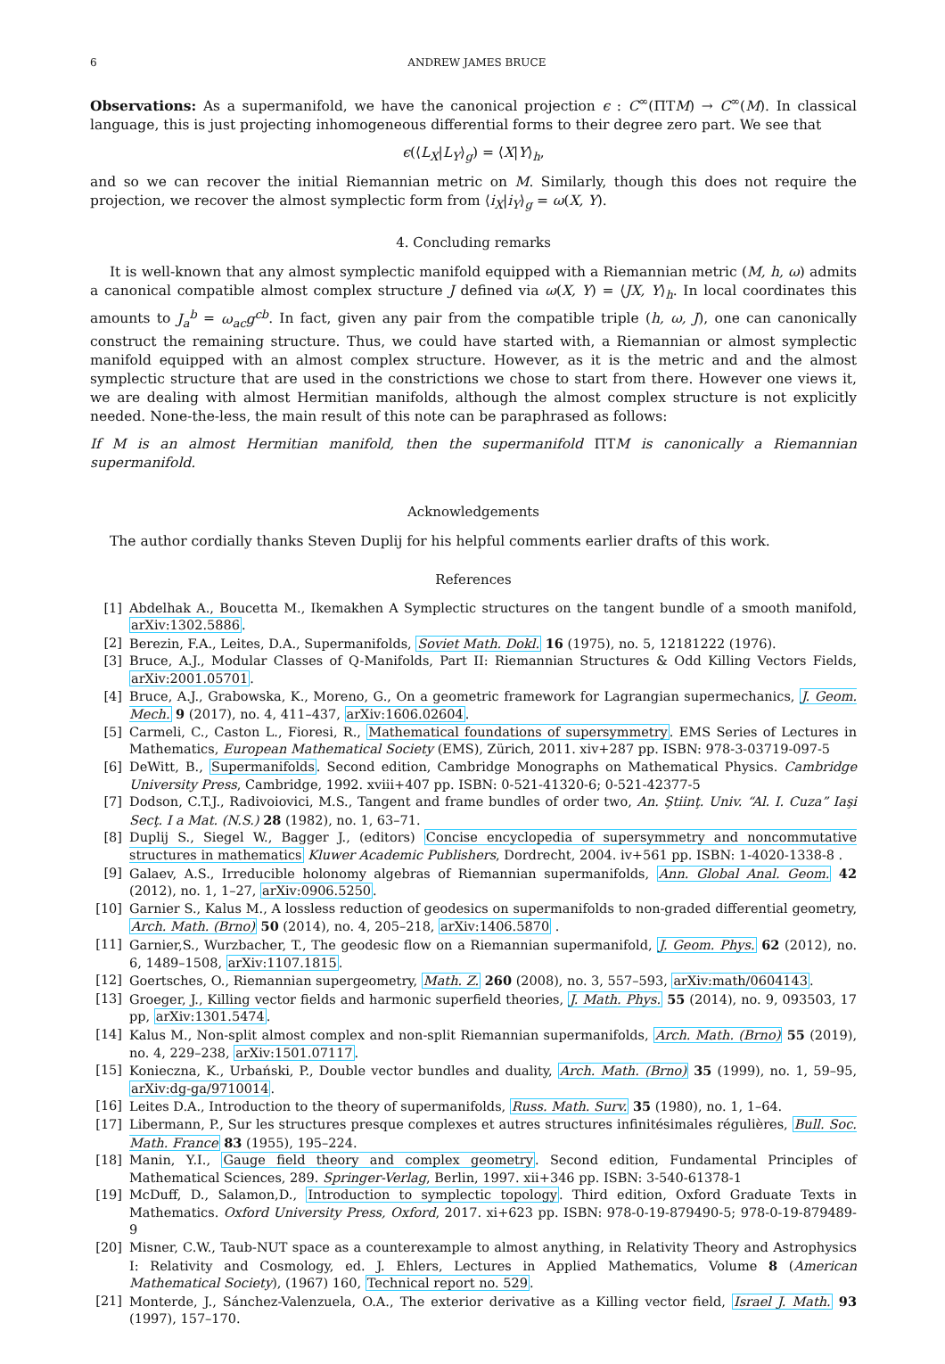6 ANDREW JAMES BRUCE
Observations: As a supermanifold, we have the canonical projection ϵ : C<sup>∞</sup>(ΠTM) → C<sup>∞</sup>(M). In classical language, this is just projecting inhomogeneous differential forms to their degree zero part. We see that
ϵ(⟨L<sub>X</sub>|L<sub>Y</sub>⟩<sub>g</sub>) = ⟨X|Y⟩<sub>h</sub>,
and so we can recover the initial Riemannian metric on M. Similarly, though this does not require the projection, we recover the almost symplectic form from ⟨i<sub>X</sub>|i<sub>Y</sub>⟩<sub>g</sub> = ω(X, Y).
4. Concluding remarks
It is well-known that any almost symplectic manifold equipped with a Riemannian metric (M, h, ω) admits a canonical compatible almost complex structure J defined via ω(X, Y) = ⟨JX, Y⟩<sub>h</sub>. In local coordinates this amounts to J<sub>a</sub><sup>b</sup> = ω<sub>ac</sub>g<sup>cb</sup>. In fact, given any pair from the compatible triple (h, ω, J), one can canonically construct the remaining structure. Thus, we could have started with, a Riemannian or almost symplectic manifold equipped with an almost complex structure. However, as it is the metric and and the almost symplectic structure that are used in the constrictions we chose to start from there. However one views it, we are dealing with almost Hermitian manifolds, although the almost complex structure is not explicitly needed. None-the-less, the main result of this note can be paraphrased as follows:
If M is an almost Hermitian manifold, then the supermanifold ΠTM is canonically a Riemannian supermanifold.
Acknowledgements
The author cordially thanks Steven Duplij for his helpful comments earlier drafts of this work.
References
[1] Abdelhak A., Boucetta M., Ikemakhen A Symplectic structures on the tangent bundle of a smooth manifold, arXiv:1302.5886.
[2] Berezin, F.A., Leites, D.A., Supermanifolds, Soviet Math. Dokl. 16 (1975), no. 5, 12181222 (1976).
[3] Bruce, A.J., Modular Classes of Q-Manifolds, Part II: Riemannian Structures & Odd Killing Vectors Fields, arXiv:2001.05701.
[4] Bruce, A.J., Grabowska, K., Moreno, G., On a geometric framework for Lagrangian supermechanics, J. Geom. Mech. 9 (2017), no. 4, 411–437, arXiv:1606.02604.
[5] Carmeli, C., Caston L., Fioresi, R., Mathematical foundations of supersymmetry. EMS Series of Lectures in Mathematics, European Mathematical Society (EMS), Zürich, 2011. xiv+287 pp. ISBN: 978-3-03719-097-5
[6] DeWitt, B., Supermanifolds. Second edition, Cambridge Monographs on Mathematical Physics. Cambridge University Press, Cambridge, 1992. xviii+407 pp. ISBN: 0-521-41320-6; 0-521-42377-5
[7] Dodson, C.T.J., Radivoiovici, M.S., Tangent and frame bundles of order two, An. Ştiinţ. Univ. “Al. I. Cuza” Iaşi Secţ. I a Mat. (N.S.) 28 (1982), no. 1, 63–71.
[8] Duplij S., Siegel W., Bagger J., (editors) Concise encyclopedia of supersymmetry and noncommutative structures in mathematics Kluwer Academic Publishers, Dordrecht, 2004. iv+561 pp. ISBN: 1-4020-1338-8 .
[9] Galaev, A.S., Irreducible holonomy algebras of Riemannian supermanifolds, Ann. Global Anal. Geom. 42 (2012), no. 1, 1–27, arXiv:0906.5250.
[10] Garnier S., Kalus M., A lossless reduction of geodesics on supermanifolds to non-graded differential geometry, Arch. Math. (Brno) 50 (2014), no. 4, 205–218, arXiv:1406.5870 .
[11] Garnier,S., Wurzbacher, T., The geodesic flow on a Riemannian supermanifold, J. Geom. Phys. 62 (2012), no. 6, 1489–1508, arXiv:1107.1815.
[12] Goertsches, O., Riemannian supergeometry, Math. Z. 260 (2008), no. 3, 557–593, arXiv:math/0604143.
[13] Groeger, J., Killing vector fields and harmonic superfield theories, J. Math. Phys. 55 (2014), no. 9, 093503, 17 pp, arXiv:1301.5474.
[14] Kalus M., Non-split almost complex and non-split Riemannian supermanifolds, Arch. Math. (Brno) 55 (2019), no. 4, 229–238, arXiv:1501.07117.
[15] Konieczna, K., Urbański, P., Double vector bundles and duality, Arch. Math. (Brno) 35 (1999), no. 1, 59–95, arXiv:dg-ga/9710014.
[16] Leites D.A., Introduction to the theory of supermanifolds, Russ. Math. Surv. 35 (1980), no. 1, 1–64.
[17] Libermann, P., Sur les structures presque complexes et autres structures infinitésimales régulières, Bull. Soc. Math. France 83 (1955), 195–224.
[18] Manin, Y.I., Gauge field theory and complex geometry. Second edition, Fundamental Principles of Mathematical Sciences, 289. Springer-Verlag, Berlin, 1997. xii+346 pp. ISBN: 3-540-61378-1
[19] McDuff, D., Salamon,D., Introduction to symplectic topology. Third edition, Oxford Graduate Texts in Mathematics. Oxford University Press, Oxford, 2017. xi+623 pp. ISBN: 978-0-19-879490-5; 978-0-19-879489-9
[20] Misner, C.W., Taub-NUT space as a counterexample to almost anything, in Relativity Theory and Astrophysics I: Relativity and Cosmology, ed. J. Ehlers, Lectures in Applied Mathematics, Volume 8 (American Mathematical Society), (1967) 160, Technical report no. 529.
[21] Monterde, J., Sánchez-Valenzuela, O.A., The exterior derivative as a Killing vector field, Israel J. Math. 93 (1997), 157–170.